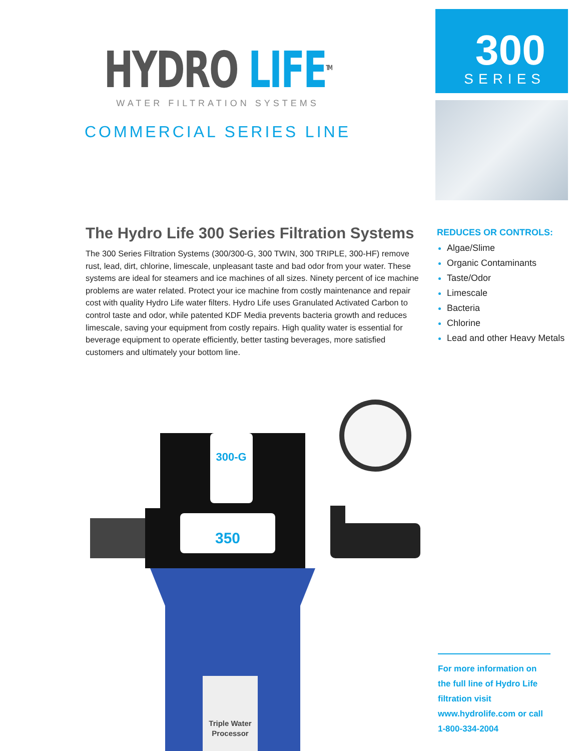HYDRO LIFE<sup>TM</sup>
WATER FILTRATION SYSTEMS
COMMERCIAL SERIES LINE
300
SERIES
The Hydro Life 300 Series Filtration Systems
The 300 Series Filtration Systems (300/300-G, 300 TWIN, 300 TRIPLE, 300-HF) remove rust, lead, dirt, chlorine, limescale, unpleasant taste and bad odor from your water. These systems are ideal for steamers and ice machines of all sizes. Ninety percent of ice machine problems are water related. Protect your ice machine from costly maintenance and repair cost with quality Hydro Life water filters. Hydro Life uses Granulated Activated Carbon to control taste and odor, while patented KDF Media prevents bacteria growth and reduces limescale, saving your equipment from costly repairs. High quality water is essential for beverage equipment to operate efficiently, better tasting beverages, more satisfied customers and ultimately your bottom line.
REDUCES OR CONTROLS:
Algae/Slime
Organic Contaminants
Taste/Odor
Limescale
Bacteria
Chlorine
Lead and other Heavy Metals
300-G
350
Triple Water
Processor
For more information on the full line of Hydro Life filtration visit www.hydrolife.com or call 1-800-334-2004